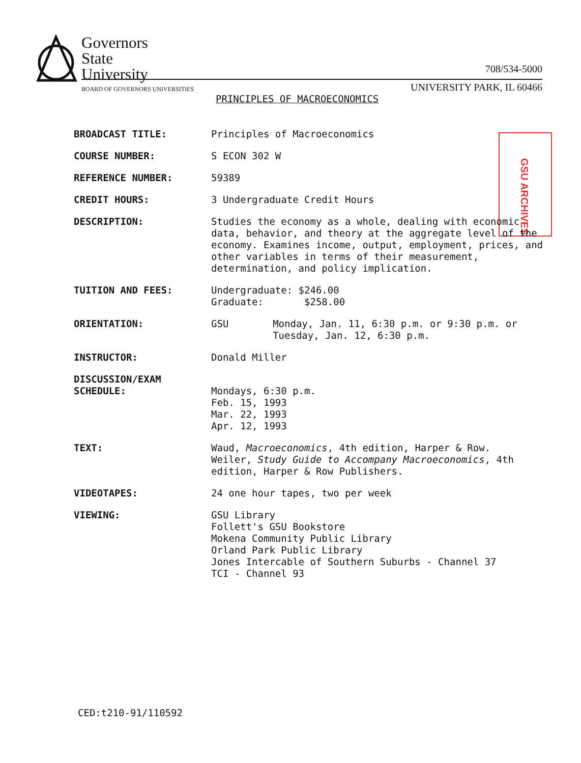Governors
State
University
BOARD OF GOVERNORS UNIVERSITIES
708/534-5000
UNIVERSITY PARK, IL 60466
PRINCIPLES OF MACROECONOMICS
GSU ARCHIVES
BROADCAST TITLE: Principles of Macroeconomics
COURSE NUMBER: S ECON 302 W
REFERENCE NUMBER: 59389
CREDIT HOURS: 3 Undergraduate Credit Hours
DESCRIPTION: Studies the economy as a whole, dealing with economic data, behavior, and theory at the aggregate level of the economy. Examines income, output, employment, prices, and other variables in terms of their measurement, determination, and policy implication.
TUITION AND FEES: Undergraduate: $246.00
Graduate: $258.00
ORIENTATION: GSU Monday, Jan. 11, 6:30 p.m. or 9:30 p.m. or Tuesday, Jan. 12, 6:30 p.m.
INSTRUCTOR: Donald Miller
DISCUSSION/EXAM SCHEDULE:
Mondays, 6:30 p.m.
Feb. 15, 1993
Mar. 22, 1993
Apr. 12, 1993
TEXT: Waud, Macroeconomics, 4th edition, Harper & Row.
Weiler, Study Guide to Accompany Macroeconomics, 4th edition, Harper & Row Publishers.
VIDEOTAPES: 24 one hour tapes, two per week
VIEWING: GSU Library
Follett's GSU Bookstore
Mokena Community Public Library
Orland Park Public Library
Jones Intercable of Southern Suburbs - Channel 37
TCI - Channel 93
CED:t210-91/110592